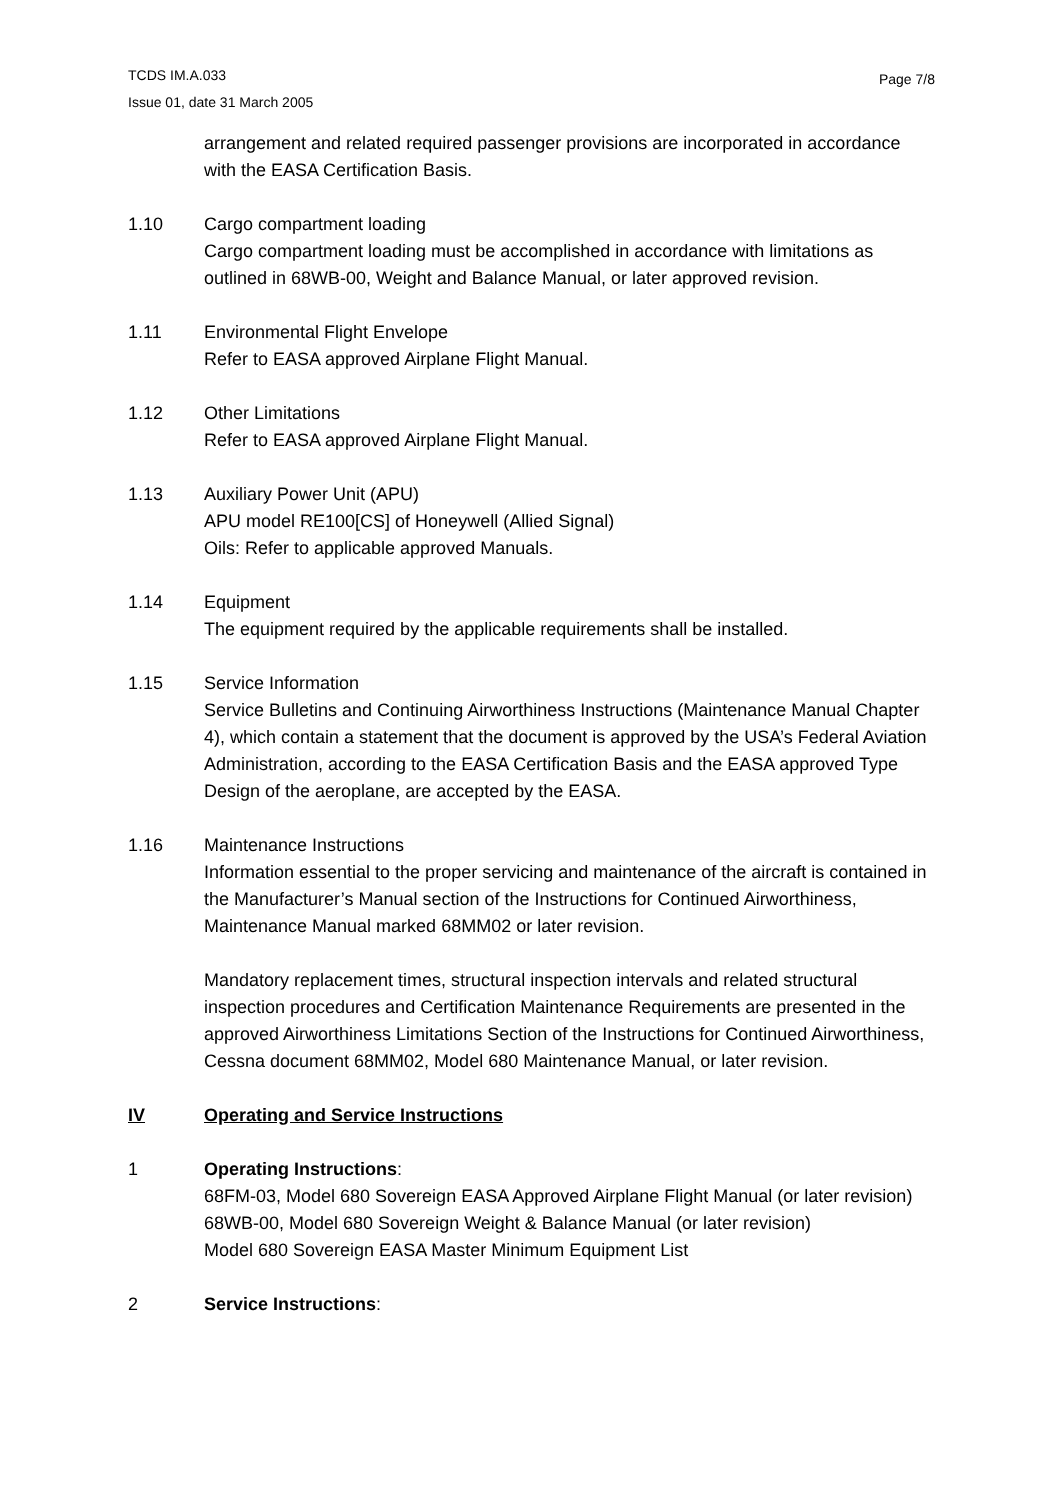TCDS IM.A.033
Issue 01, date 31 March 2005
Page 7/8
arrangement and related required passenger provisions are incorporated in accordance with the EASA Certification Basis.
1.10 Cargo compartment loading
Cargo compartment loading must be accomplished in accordance with limitations as outlined in 68WB-00, Weight and Balance Manual, or later approved revision.
1.11 Environmental Flight Envelope
Refer to EASA approved Airplane Flight Manual.
1.12 Other Limitations
Refer to EASA approved Airplane Flight Manual.
1.13 Auxiliary Power Unit (APU)
APU model RE100[CS] of Honeywell (Allied Signal)
Oils: Refer to applicable approved Manuals.
1.14 Equipment
The equipment required by the applicable requirements shall be installed.
1.15 Service Information
Service Bulletins and Continuing Airworthiness Instructions (Maintenance Manual Chapter 4), which contain a statement that the document is approved by the USA’s Federal Aviation Administration, according to the EASA Certification Basis and the EASA approved Type Design of the aeroplane, are accepted by the EASA.
1.16 Maintenance Instructions
Information essential to the proper servicing and maintenance of the aircraft is contained in the Manufacturer’s Manual section of the Instructions for Continued Airworthiness, Maintenance Manual marked 68MM02 or later revision.
Mandatory replacement times, structural inspection intervals and related structural inspection procedures and Certification Maintenance Requirements are presented in the approved Airworthiness Limitations Section of the Instructions for Continued Airworthiness, Cessna document 68MM02, Model 680 Maintenance Manual, or later revision.
IV Operating and Service Instructions
1 Operating Instructions:
68FM-03, Model 680 Sovereign EASA Approved Airplane Flight Manual (or later revision)
68WB-00, Model 680 Sovereign Weight & Balance Manual (or later revision)
Model 680 Sovereign EASA Master Minimum Equipment List
2 Service Instructions: